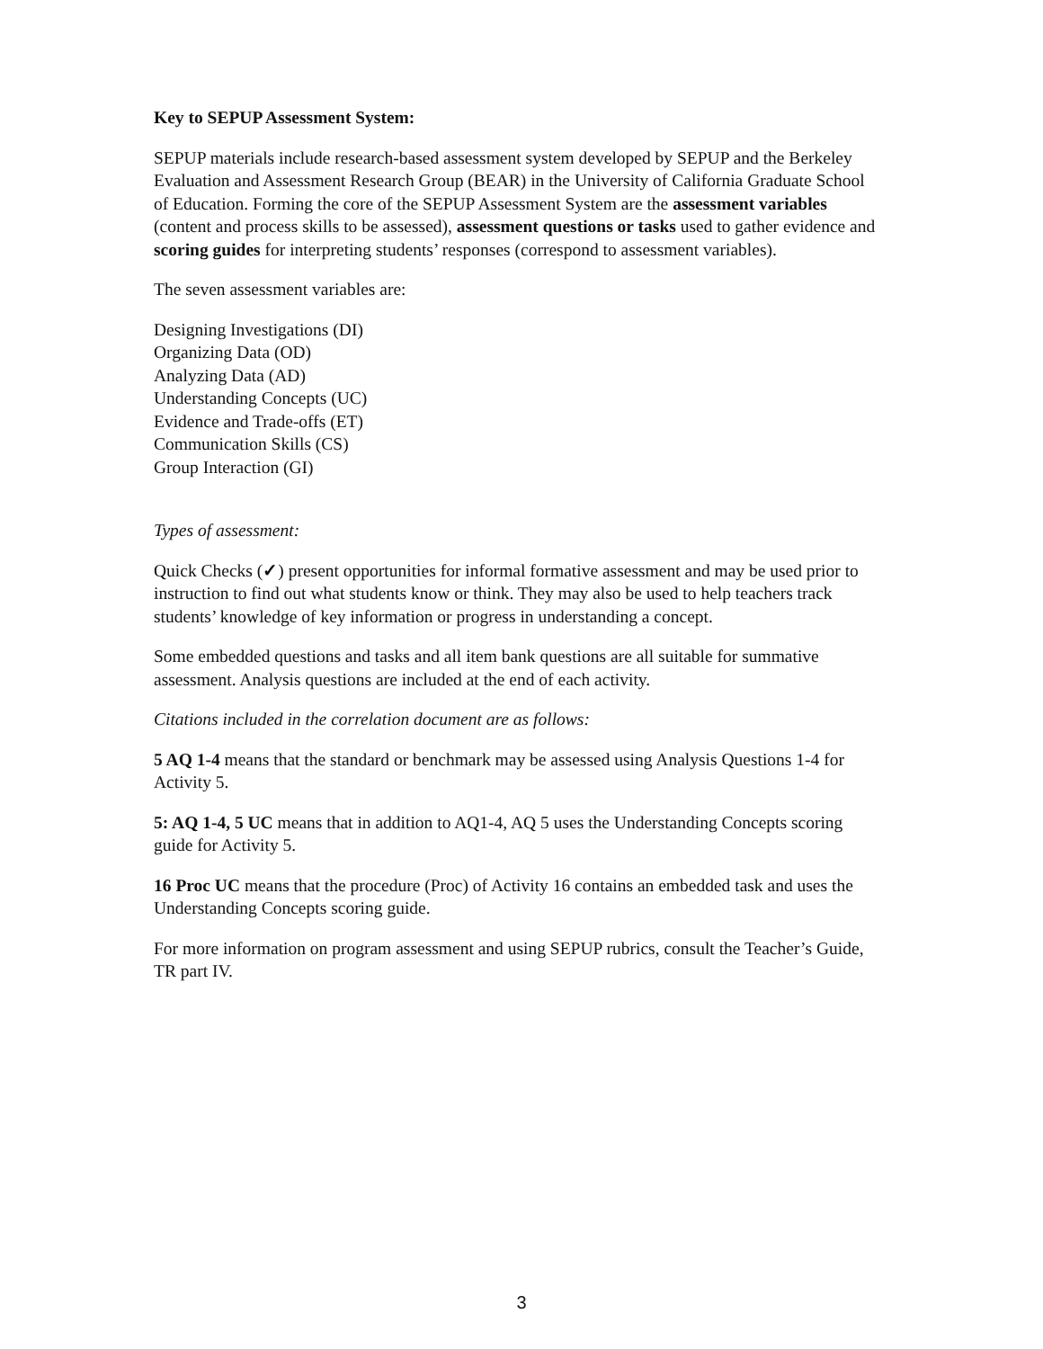Key to SEPUP Assessment System:
SEPUP materials include research-based assessment system developed by SEPUP and the Berkeley Evaluation and Assessment Research Group (BEAR) in the University of California Graduate School of Education. Forming the core of the SEPUP Assessment System are the assessment variables (content and process skills to be assessed), assessment questions or tasks used to gather evidence and scoring guides for interpreting students’ responses (correspond to assessment variables).
The seven assessment variables are:
Designing Investigations (DI)
Organizing Data (OD)
Analyzing Data (AD)
Understanding Concepts (UC)
Evidence and Trade-offs (ET)
Communication Skills (CS)
Group Interaction (GI)
Types of assessment:
Quick Checks (✓) present opportunities for informal formative assessment and may be used prior to instruction to find out what students know or think. They may also be used to help teachers track students’ knowledge of key information or progress in understanding a concept.
Some embedded questions and tasks and all item bank questions are all suitable for summative assessment. Analysis questions are included at the end of each activity.
Citations included in the correlation document are as follows:
5 AQ 1-4 means that the standard or benchmark may be assessed using Analysis Questions 1-4 for Activity 5.
5: AQ 1-4, 5 UC means that in addition to AQ1-4, AQ 5 uses the Understanding Concepts scoring guide for Activity 5.
16 Proc UC means that the procedure (Proc) of Activity 16 contains an embedded task and uses the Understanding Concepts scoring guide.
For more information on program assessment and using SEPUP rubrics, consult the Teacher’s Guide, TR part IV.
3